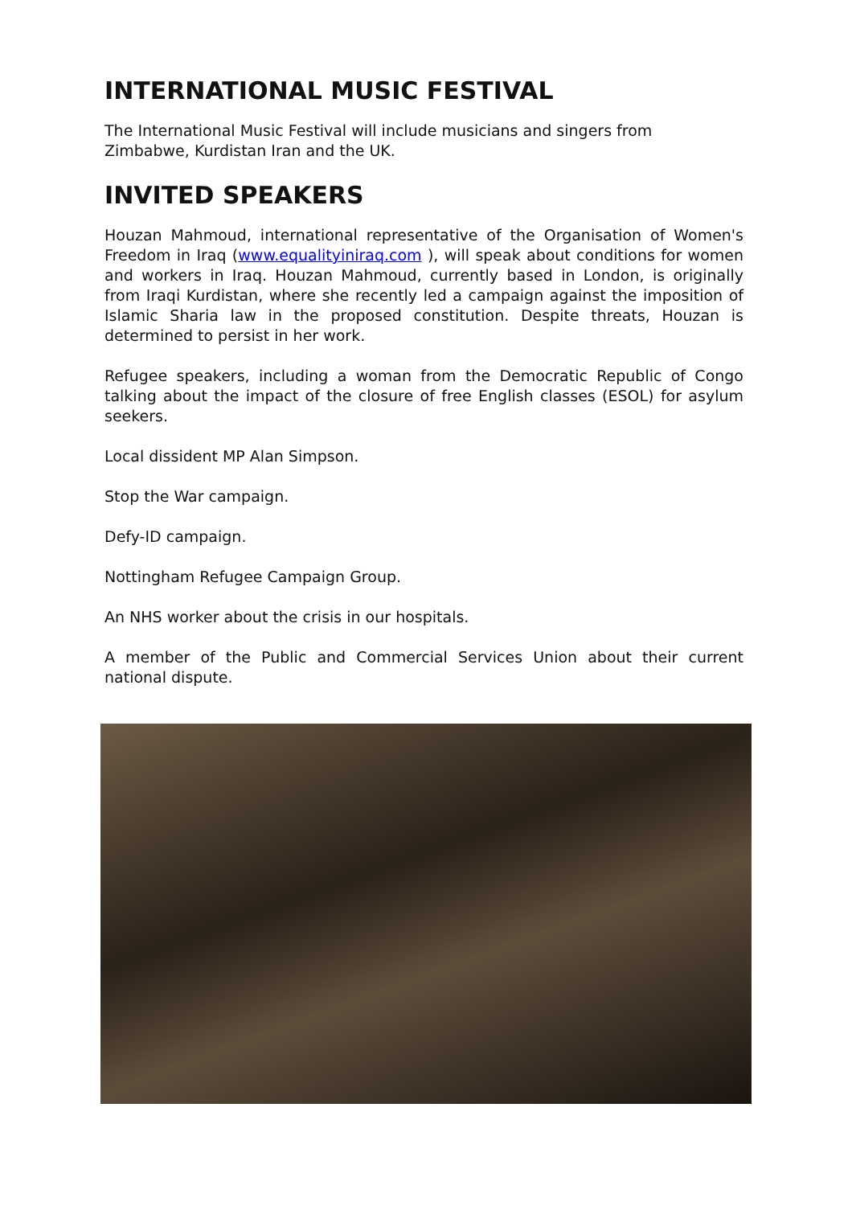INTERNATIONAL MUSIC FESTIVAL
The International Music Festival will include musicians and singers from
Zimbabwe, Kurdistan Iran and the UK.
INVITED SPEAKERS
Houzan Mahmoud, international representative of the Organisation of Women's Freedom in Iraq (www.equalityiniraq.com ), will speak about conditions for women and workers in Iraq. Houzan Mahmoud, currently based in London, is originally from Iraqi Kurdistan, where she recently led a campaign against the imposition of Islamic Sharia law in the proposed constitution. Despite threats, Houzan is determined to persist in her work.
Refugee speakers, including a woman from the Democratic Republic of Congo talking about the impact of the closure of free English classes (ESOL) for asylum seekers.
Local dissident MP Alan Simpson.
Stop the War campaign.
Defy-ID campaign.
Nottingham Refugee Campaign Group.
An NHS worker about the crisis in our hospitals.
A member of the Public and Commercial Services Union about their current national dispute.